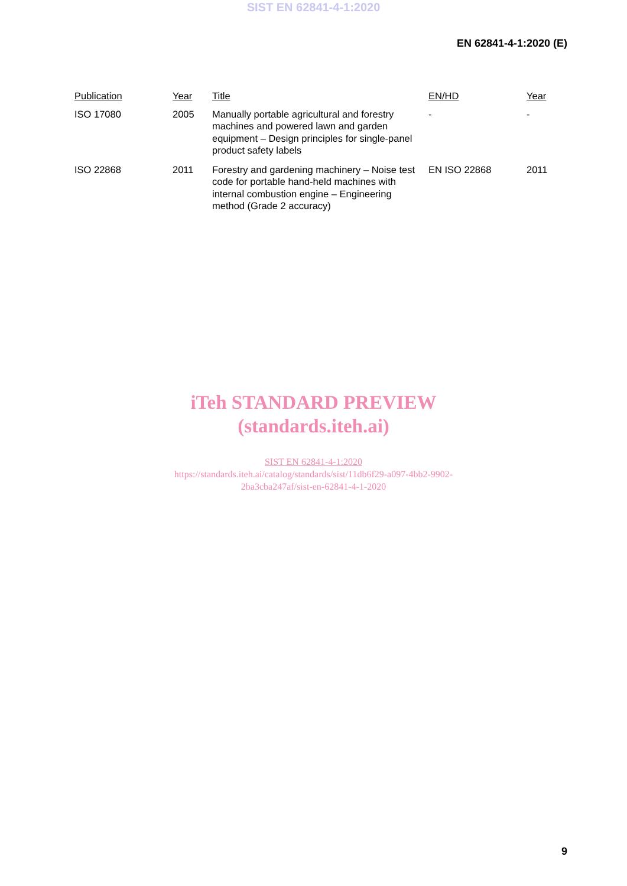SIST EN 62841-4-1:2020
EN 62841-4-1:2020 (E)
| Publication | Year | Title | EN/HD | Year |
| --- | --- | --- | --- | --- |
| ISO 17080 | 2005 | Manually portable agricultural and forestry machines and powered lawn and garden equipment – Design principles for single-panel product safety labels | - | - |
| ISO 22868 | 2011 | Forestry and gardening machinery – Noise test code for portable hand-held machines with internal combustion engine – Engineering method (Grade 2 accuracy) | EN ISO 22868 | 2011 |
iTeh STANDARD PREVIEW
(standards.iteh.ai)
SIST EN 62841-4-1:2020
https://standards.iteh.ai/catalog/standards/sist/11db6f29-a097-4bb2-9902-
2ba3cba247af/sist-en-62841-4-1-2020
9